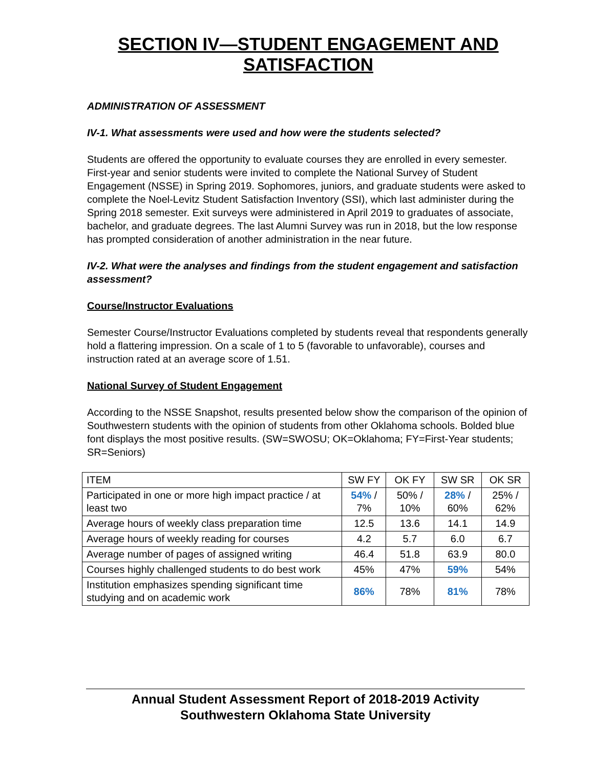SECTION IV—STUDENT ENGAGEMENT AND SATISFACTION
ADMINISTRATION OF ASSESSMENT
IV-1. What assessments were used and how were the students selected?
Students are offered the opportunity to evaluate courses they are enrolled in every semester. First-year and senior students were invited to complete the National Survey of Student Engagement (NSSE) in Spring 2019. Sophomores, juniors, and graduate students were asked to complete the Noel-Levitz Student Satisfaction Inventory (SSI), which last administer during the Spring 2018 semester. Exit surveys were administered in April 2019 to graduates of associate, bachelor, and graduate degrees. The last Alumni Survey was run in 2018, but the low response has prompted consideration of another administration in the near future.
IV-2. What were the analyses and findings from the student engagement and satisfaction assessment?
Course/Instructor Evaluations
Semester Course/Instructor Evaluations completed by students reveal that respondents generally hold a flattering impression. On a scale of 1 to 5 (favorable to unfavorable), courses and instruction rated at an average score of 1.51.
National Survey of Student Engagement
According to the NSSE Snapshot, results presented below show the comparison of the opinion of Southwestern students with the opinion of students from other Oklahoma schools. Bolded blue font displays the most positive results. (SW=SWOSU; OK=Oklahoma; FY=First-Year students; SR=Seniors)
| ITEM | SW FY | OK FY | SW SR | OK SR |
| --- | --- | --- | --- | --- |
| Participated in one or more high impact practice / at least two | 54% / 7% | 50% / 10% | 28% / 60% | 25% / 62% |
| Average hours of weekly class preparation time | 12.5 | 13.6 | 14.1 | 14.9 |
| Average hours of weekly reading for courses | 4.2 | 5.7 | 6.0 | 6.7 |
| Average number of pages of assigned writing | 46.4 | 51.8 | 63.9 | 80.0 |
| Courses highly challenged students to do best work | 45% | 47% | 59% | 54% |
| Institution emphasizes spending significant time studying and on academic work | 86% | 78% | 81% | 78% |
Annual Student Assessment Report of 2018-2019 Activity
Southwestern Oklahoma State University